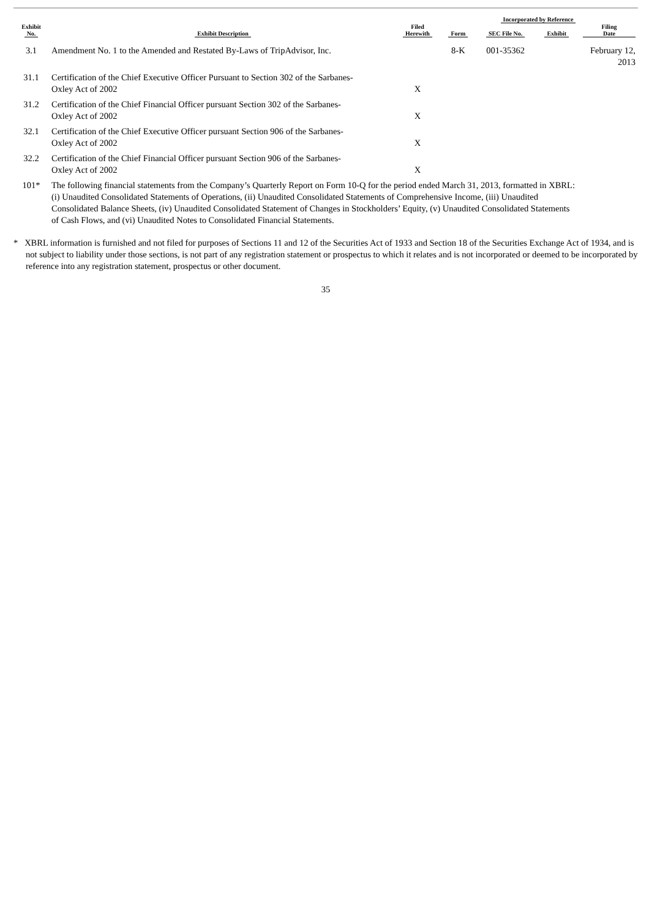| Exhibit No. | Exhibit Description | Filed Herewith | Incorporated by Reference | | | |
| --- | --- | --- | --- | --- | --- | --- |
| | | | Form | SEC File No. | Exhibit | Filing Date |
| 3.1 | Amendment No. 1 to the Amended and Restated By-Laws of TripAdvisor, Inc. | | 8-K | 001-35362 | | February 12, 2013 |
| 31.1 | Certification of the Chief Executive Officer Pursuant to Section 302 of the Sarbanes- Oxley Act of 2002 | X | | | | |
| 31.2 | Certification of the Chief Financial Officer pursuant Section 302 of the Sarbanes- Oxley Act of 2002 | X | | | | |
| 32.1 | Certification of the Chief Executive Officer pursuant Section 906 of the Sarbanes- Oxley Act of 2002 | X | | | | |
| 32.2 | Certification of the Chief Financial Officer pursuant Section 906 of the Sarbanes- Oxley Act of 2002 | X | | | | |
| 101* | The following financial statements from the Company’s Quarterly Report on Form 10-Q for the period ended March 31, 2013, formatted in XBRL: (i) Unaudited Consolidated Statements of Operations, (ii) Unaudited Consolidated Statements of Comprehensive Income, (iii) Unaudited Consolidated Balance Sheets, (iv) Unaudited Consolidated Statement of Changes in Stockholders’ Equity, (v) Unaudited Consolidated Statements of Cash Flows, and (vi) Unaudited Notes to Consolidated Financial Statements. | | | | | |
* XBRL information is furnished and not filed for purposes of Sections 11 and 12 of the Securities Act of 1933 and Section 18 of the Securities Exchange Act of 1934, and is not subject to liability under those sections, is not part of any registration statement or prospectus to which it relates and is not incorporated or deemed to be incorporated by reference into any registration statement, prospectus or other document.
35